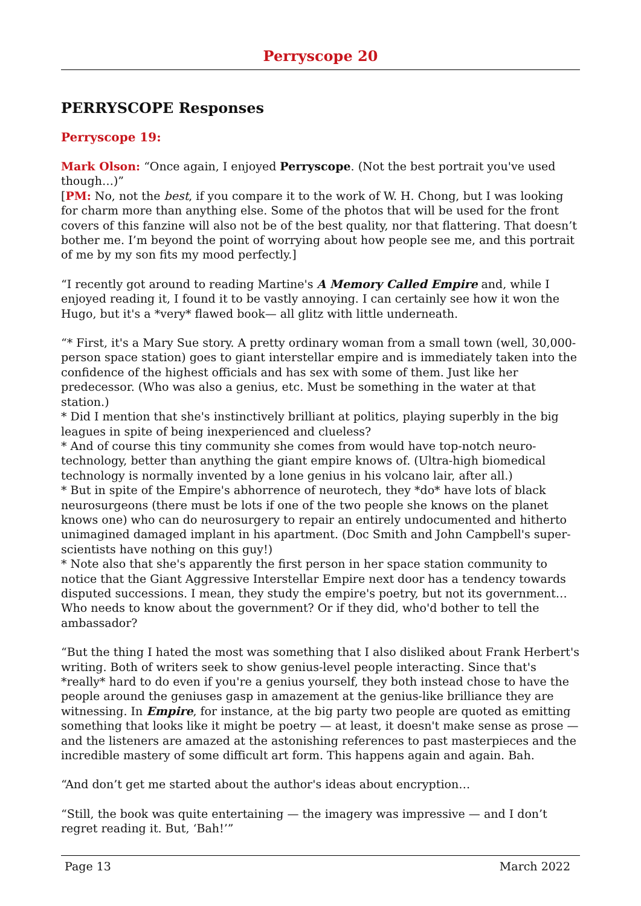Perryscope 20
PERRYSCOPE Responses
Perryscope 19:
Mark Olson: “Once again, I enjoyed Perryscope. (Not the best portrait you've used though…)”
[PM: No, not the best, if you compare it to the work of W. H. Chong, but I was looking for charm more than anything else. Some of the photos that will be used for the front covers of this fanzine will also not be of the best quality, nor that flattering. That doesn’t bother me. I’m beyond the point of worrying about how people see me, and this portrait of me by my son fits my mood perfectly.]
“I recently got around to reading Martine's A Memory Called Empire and, while I enjoyed reading it, I found it to be vastly annoying. I can certainly see how it won the Hugo, but it's a *very* flawed book— all glitz with little underneath.
“* First, it's a Mary Sue story. A pretty ordinary woman from a small town (well, 30,000-person space station) goes to giant interstellar empire and is immediately taken into the confidence of the highest officials and has sex with some of them. Just like her predecessor. (Who was also a genius, etc. Must be something in the water at that station.)
* Did I mention that she's instinctively brilliant at politics, playing superbly in the big leagues in spite of being inexperienced and clueless?
* And of course this tiny community she comes from would have top-notch neuro-technology, better than anything the giant empire knows of. (Ultra-high biomedical technology is normally invented by a lone genius in his volcano lair, after all.)
* But in spite of the Empire's abhorrence of neurotech, they *do* have lots of black neurosurgeons (there must be lots if one of the two people she knows on the planet knows one) who can do neurosurgery to repair an entirely undocumented and hitherto unimagined damaged implant in his apartment. (Doc Smith and John Campbell's super-scientists have nothing on this guy!)
* Note also that she's apparently the first person in her space station community to notice that the Giant Aggressive Interstellar Empire next door has a tendency towards disputed successions. I mean, they study the empire's poetry, but not its government… Who needs to know about the government? Or if they did, who'd bother to tell the ambassador?
“But the thing I hated the most was something that I also disliked about Frank Herbert's writing. Both of writers seek to show genius-level people interacting. Since that's *really* hard to do even if you're a genius yourself, they both instead chose to have the people around the geniuses gasp in amazement at the genius-like brilliance they are witnessing. In Empire, for instance, at the big party two people are quoted as emitting something that looks like it might be poetry — at least, it doesn't make sense as prose — and the listeners are amazed at the astonishing references to past masterpieces and the incredible mastery of some difficult art form. This happens again and again. Bah.
“And don’t get me started about the author's ideas about encryption…
“Still, the book was quite entertaining — the imagery was impressive — and I don’t regret reading it. But, ‘Bah!’”
Page 13 March 2022